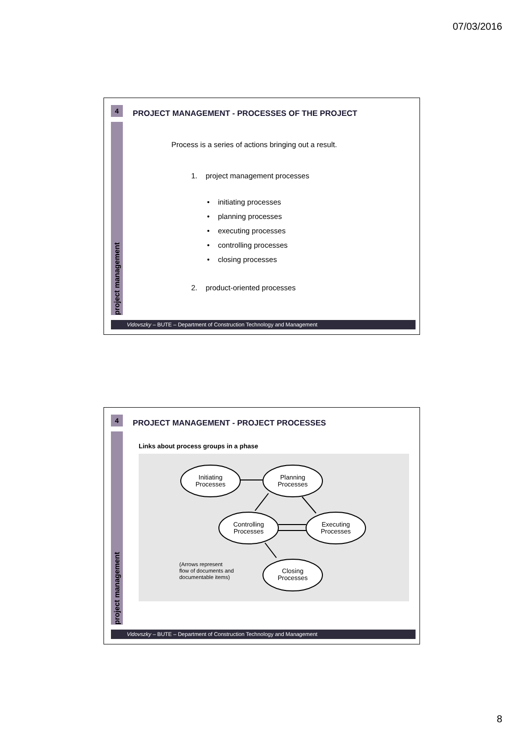07/03/2016
4
project management
PROJECT MANAGEMENT - PROCESSES OF THE PROJECT
Process is a series of actions bringing out a result.
1. project management processes
• initiating processes
• planning processes
• executing processes
• controlling processes
• closing processes
2. product-oriented processes
Vidovszky – BUTE – Department of Construction Technology and Management
4
project management
PROJECT MANAGEMENT - PROJECT PROCESSES
Links about process groups in a phase
Initiating
Processes
Planning
Processes
Controlling
Processes
Executing
Processes
Closing
Processes
(Arrows represent
flow of documents and
documentable items)
Vidovszky – BUTE – Department of Construction Technology and Management
8